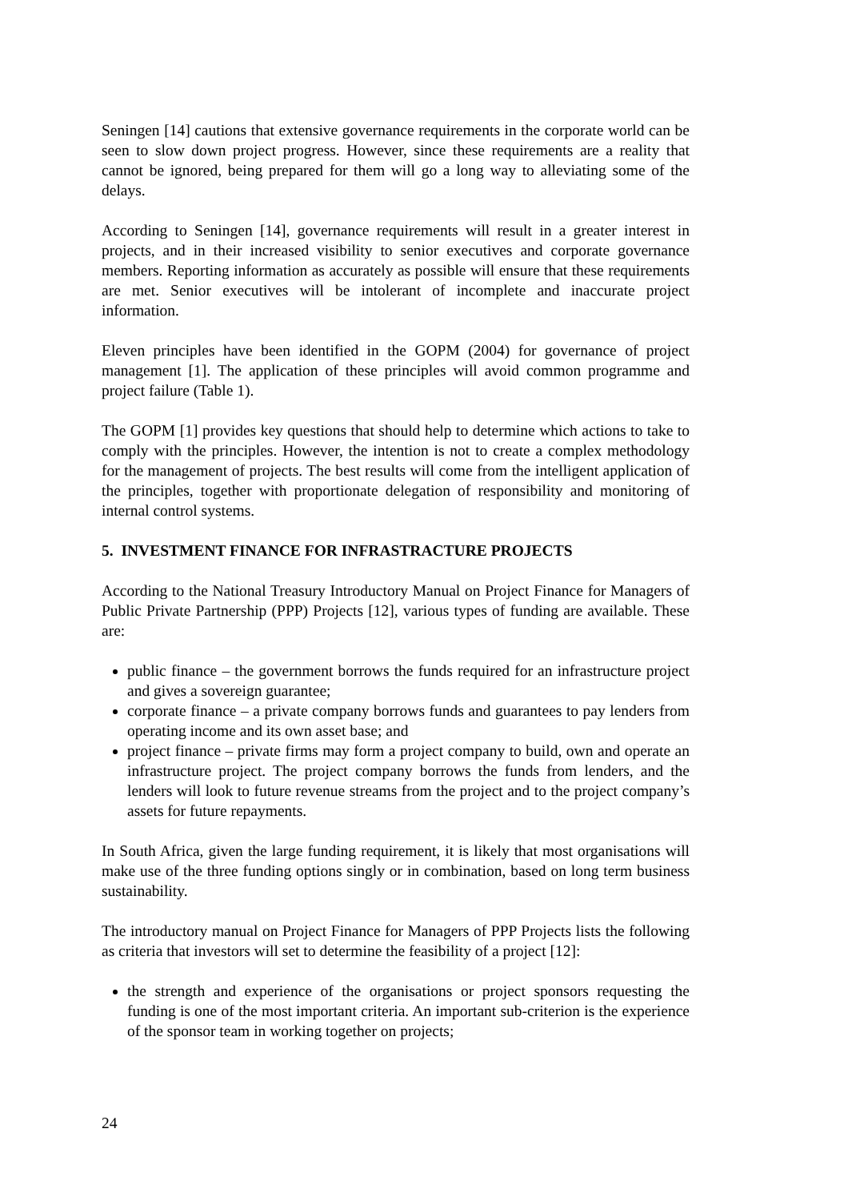Seningen [14] cautions that extensive governance requirements in the corporate world can be seen to slow down project progress. However, since these requirements are a reality that cannot be ignored, being prepared for them will go a long way to alleviating some of the delays.
According to Seningen [14], governance requirements will result in a greater interest in projects, and in their increased visibility to senior executives and corporate governance members. Reporting information as accurately as possible will ensure that these requirements are met. Senior executives will be intolerant of incomplete and inaccurate project information.
Eleven principles have been identified in the GOPM (2004) for governance of project management [1]. The application of these principles will avoid common programme and project failure (Table 1).
The GOPM [1] provides key questions that should help to determine which actions to take to comply with the principles. However, the intention is not to create a complex methodology for the management of projects. The best results will come from the intelligent application of the principles, together with proportionate delegation of responsibility and monitoring of internal control systems.
5. INVESTMENT FINANCE FOR INFRASTRACTURE PROJECTS
According to the National Treasury Introductory Manual on Project Finance for Managers of Public Private Partnership (PPP) Projects [12], various types of funding are available. These are:
public finance – the government borrows the funds required for an infrastructure project and gives a sovereign guarantee;
corporate finance – a private company borrows funds and guarantees to pay lenders from operating income and its own asset base; and
project finance – private firms may form a project company to build, own and operate an infrastructure project. The project company borrows the funds from lenders, and the lenders will look to future revenue streams from the project and to the project company’s assets for future repayments.
In South Africa, given the large funding requirement, it is likely that most organisations will make use of the three funding options singly or in combination, based on long term business sustainability.
The introductory manual on Project Finance for Managers of PPP Projects lists the following as criteria that investors will set to determine the feasibility of a project [12]:
the strength and experience of the organisations or project sponsors requesting the funding is one of the most important criteria. An important sub-criterion is the experience of the sponsor team in working together on projects;
24